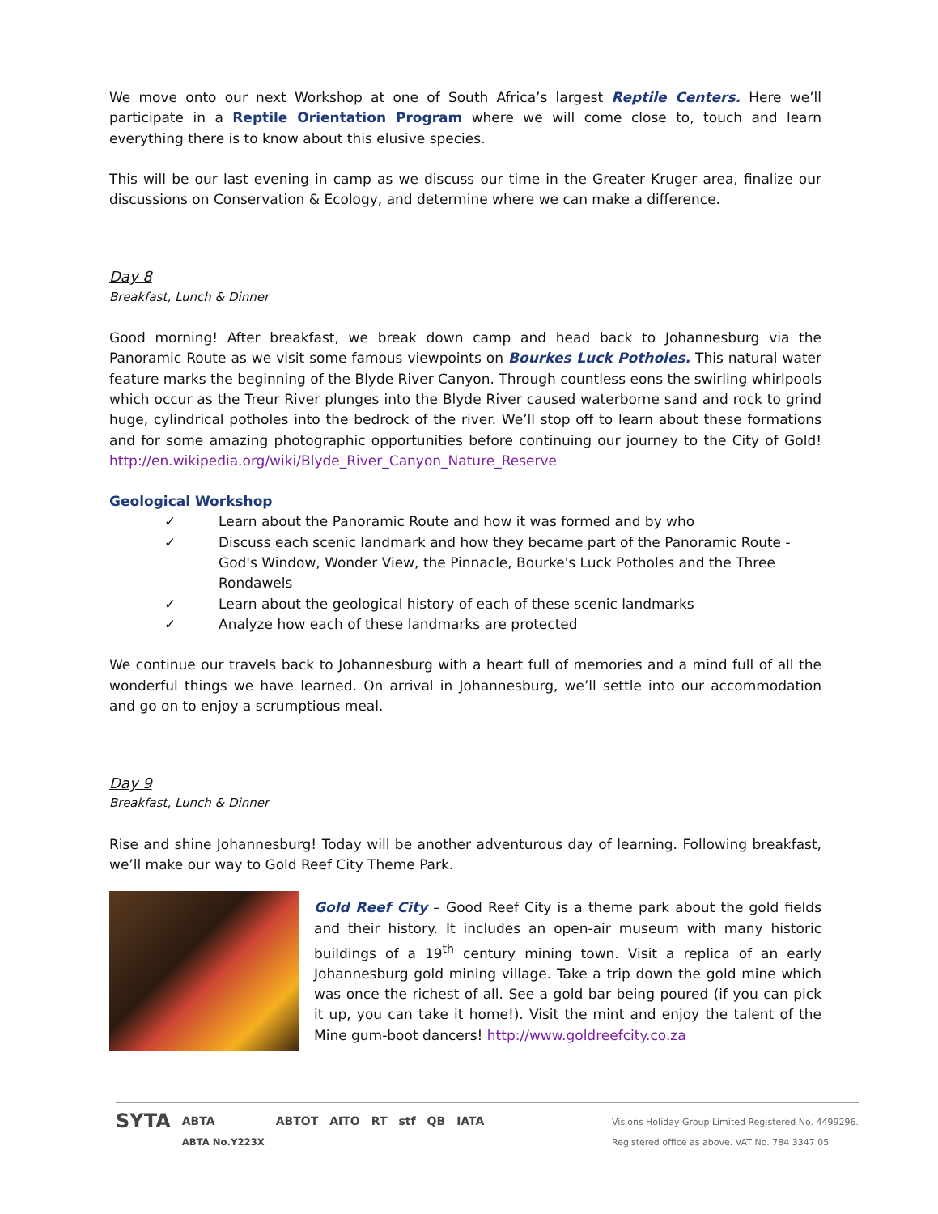We move onto our next Workshop at one of South Africa’s largest Reptile Centers. Here we’ll participate in a Reptile Orientation Program where we will come close to, touch and learn everything there is to know about this elusive species.
This will be our last evening in camp as we discuss our time in the Greater Kruger area, finalize our discussions on Conservation & Ecology, and determine where we can make a difference.
Day 8
Breakfast, Lunch & Dinner
Good morning! After breakfast, we break down camp and head back to Johannesburg via the Panoramic Route as we visit some famous viewpoints on Bourkes Luck Potholes. This natural water feature marks the beginning of the Blyde River Canyon. Through countless eons the swirling whirlpools which occur as the Treur River plunges into the Blyde River caused waterborne sand and rock to grind huge, cylindrical potholes into the bedrock of the river. We’ll stop off to learn about these formations and for some amazing photographic opportunities before continuing our journey to the City of Gold! http://en.wikipedia.org/wiki/Blyde_River_Canyon_Nature_Reserve
Geological Workshop
✓ Learn about the Panoramic Route and how it was formed and by who
✓ Discuss each scenic landmark and how they became part of the Panoramic Route - God's Window, Wonder View, the Pinnacle, Bourke's Luck Potholes and the Three Rondawels
✓ Learn about the geological history of each of these scenic landmarks
✓ Analyze how each of these landmarks are protected
We continue our travels back to Johannesburg with a heart full of memories and a mind full of all the wonderful things we have learned. On arrival in Johannesburg, we’ll settle into our accommodation and go on to enjoy a scrumptious meal.
Day 9
Breakfast, Lunch & Dinner
Rise and shine Johannesburg! Today will be another adventurous day of learning. Following breakfast, we’ll make our way to Gold Reef City Theme Park.
Gold Reef City – Good Reef City is a theme park about the gold fields and their history. It includes an open-air museum with many historic buildings of a 19<sup>th</sup> century mining town. Visit a replica of an early Johannesburg gold mining village. Take a trip down the gold mine which was once the richest of all. See a gold bar being poured (if you can pick it up, you can take it home!). Visit the mint and enjoy the talent of the Mine gum-boot dancers! http://www.goldreefcity.co.za
SYTA ABTA
ABTA No.Y223X ABTOT AITO RT stf QB IATA
Visions Holiday Group Limited Registered No. 4499296.
Registered office as above. VAT No. 784 3347 05